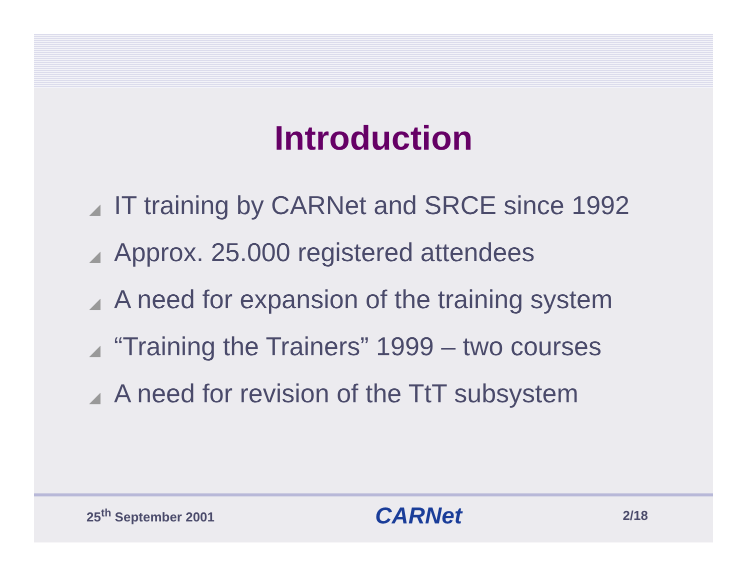Introduction
◢ IT training by CARNet and SRCE since 1992
◢ Approx. 25.000 registered attendees
◢ A need for expansion of the training system
◢ “Training the Trainers” 1999 – two courses
◢ A need for revision of the TtT subsystem
25<sup>th</sup> September 2001 CARNet 2/18